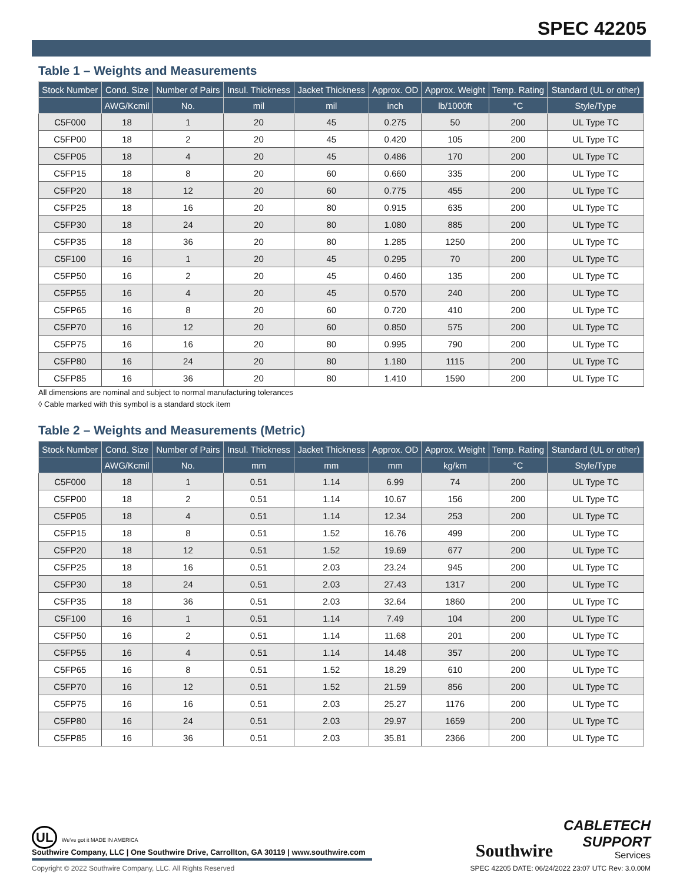SPEC 42205
Table 1 – Weights and Measurements
| Stock Number | Cond. Size | Number of Pairs | Insul. Thickness | Jacket Thickness | Approx. OD | Approx. Weight | Temp. Rating | Standard (UL or other) |
| --- | --- | --- | --- | --- | --- | --- | --- | --- |
| | AWG/Kcmil | No. | mil | mil | inch | lb/1000ft | °C | Style/Type |
| C5F000 | 18 | 1 | 20 | 45 | 0.275 | 50 | 200 | UL Type TC |
| C5FP00 | 18 | 2 | 20 | 45 | 0.420 | 105 | 200 | UL Type TC |
| C5FP05 | 18 | 4 | 20 | 45 | 0.486 | 170 | 200 | UL Type TC |
| C5FP15 | 18 | 8 | 20 | 60 | 0.660 | 335 | 200 | UL Type TC |
| C5FP20 | 18 | 12 | 20 | 60 | 0.775 | 455 | 200 | UL Type TC |
| C5FP25 | 18 | 16 | 20 | 80 | 0.915 | 635 | 200 | UL Type TC |
| C5FP30 | 18 | 24 | 20 | 80 | 1.080 | 885 | 200 | UL Type TC |
| C5FP35 | 18 | 36 | 20 | 80 | 1.285 | 1250 | 200 | UL Type TC |
| C5F100 | 16 | 1 | 20 | 45 | 0.295 | 70 | 200 | UL Type TC |
| C5FP50 | 16 | 2 | 20 | 45 | 0.460 | 135 | 200 | UL Type TC |
| C5FP55 | 16 | 4 | 20 | 45 | 0.570 | 240 | 200 | UL Type TC |
| C5FP65 | 16 | 8 | 20 | 60 | 0.720 | 410 | 200 | UL Type TC |
| C5FP70 | 16 | 12 | 20 | 60 | 0.850 | 575 | 200 | UL Type TC |
| C5FP75 | 16 | 16 | 20 | 80 | 0.995 | 790 | 200 | UL Type TC |
| C5FP80 | 16 | 24 | 20 | 80 | 1.180 | 1115 | 200 | UL Type TC |
| C5FP85 | 16 | 36 | 20 | 80 | 1.410 | 1590 | 200 | UL Type TC |
All dimensions are nominal and subject to normal manufacturing tolerances
◊ Cable marked with this symbol is a standard stock item
Table 2 – Weights and Measurements (Metric)
| Stock Number | Cond. Size | Number of Pairs | Insul. Thickness | Jacket Thickness | Approx. OD | Approx. Weight | Temp. Rating | Standard (UL or other) |
| --- | --- | --- | --- | --- | --- | --- | --- | --- |
| | AWG/Kcmil | No. | mm | mm | mm | kg/km | °C | Style/Type |
| C5F000 | 18 | 1 | 0.51 | 1.14 | 6.99 | 74 | 200 | UL Type TC |
| C5FP00 | 18 | 2 | 0.51 | 1.14 | 10.67 | 156 | 200 | UL Type TC |
| C5FP05 | 18 | 4 | 0.51 | 1.14 | 12.34 | 253 | 200 | UL Type TC |
| C5FP15 | 18 | 8 | 0.51 | 1.52 | 16.76 | 499 | 200 | UL Type TC |
| C5FP20 | 18 | 12 | 0.51 | 1.52 | 19.69 | 677 | 200 | UL Type TC |
| C5FP25 | 18 | 16 | 0.51 | 2.03 | 23.24 | 945 | 200 | UL Type TC |
| C5FP30 | 18 | 24 | 0.51 | 2.03 | 27.43 | 1317 | 200 | UL Type TC |
| C5FP35 | 18 | 36 | 0.51 | 2.03 | 32.64 | 1860 | 200 | UL Type TC |
| C5F100 | 16 | 1 | 0.51 | 1.14 | 7.49 | 104 | 200 | UL Type TC |
| C5FP50 | 16 | 2 | 0.51 | 1.14 | 11.68 | 201 | 200 | UL Type TC |
| C5FP55 | 16 | 4 | 0.51 | 1.14 | 14.48 | 357 | 200 | UL Type TC |
| C5FP65 | 16 | 8 | 0.51 | 1.52 | 18.29 | 610 | 200 | UL Type TC |
| C5FP70 | 16 | 12 | 0.51 | 1.52 | 21.59 | 856 | 200 | UL Type TC |
| C5FP75 | 16 | 16 | 0.51 | 2.03 | 25.27 | 1176 | 200 | UL Type TC |
| C5FP80 | 16 | 24 | 0.51 | 2.03 | 29.97 | 1659 | 200 | UL Type TC |
| C5FP85 | 16 | 36 | 0.51 | 2.03 | 35.81 | 2366 | 200 | UL Type TC |
UL We've got it MADE IN AMERICA
Southwire Company, LLC | One Southwire Drive, Carrollton, GA 30119 | www.southwire.com
Southwire
CABLETECH
SUPPORT
Services
Copyright © 2022 Southwire Company, LLC. All Rights Reserved SPEC 42205 DATE: 06/24/2022 23:07 UTC Rev: 3.0.00M